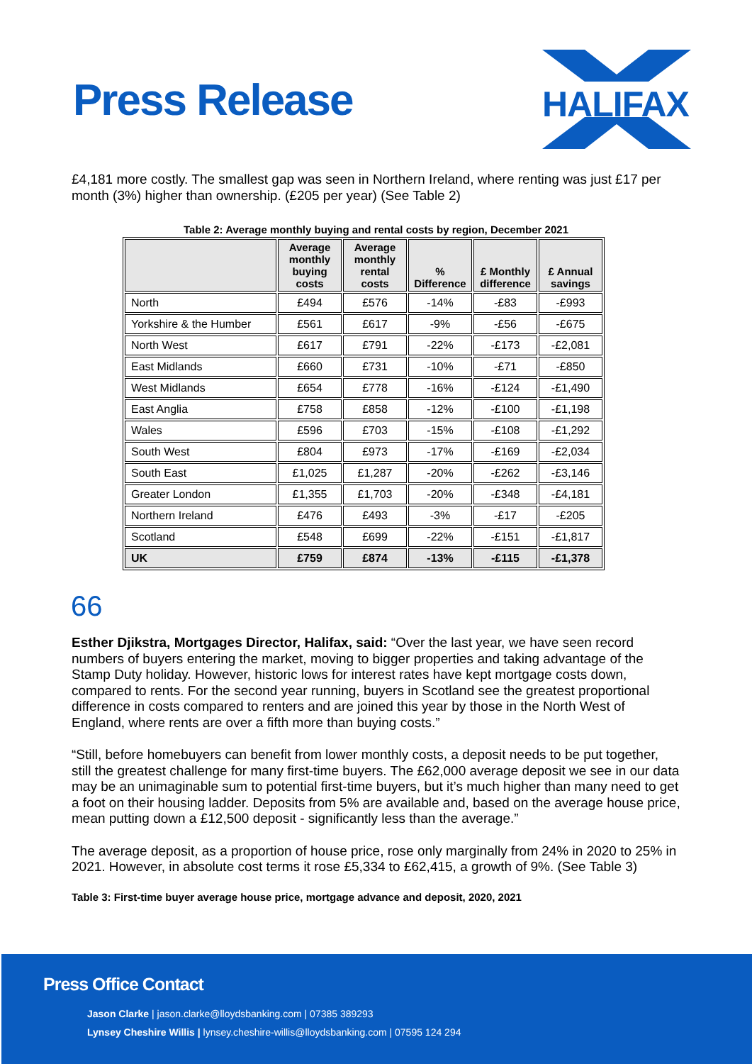Press Release
HALIFAX
£4,181 more costly. The smallest gap was seen in Northern Ireland, where renting was just £17 per month (3%) higher than ownership. (£205 per year) (See Table 2)
Table 2: Average monthly buying and rental costs by region, December 2021
| | Average monthly buying costs | Average monthly rental costs | % Difference | £ Monthly difference | £ Annual savings |
| --- | --- | --- | --- | --- | --- |
| North | £494 | £576 | -14% | -£83 | -£993 |
| Yorkshire & the Humber | £561 | £617 | -9% | -£56 | -£675 |
| North West | £617 | £791 | -22% | -£173 | -£2,081 |
| East Midlands | £660 | £731 | -10% | -£71 | -£850 |
| West Midlands | £654 | £778 | -16% | -£124 | -£1,490 |
| East Anglia | £758 | £858 | -12% | -£100 | -£1,198 |
| Wales | £596 | £703 | -15% | -£108 | -£1,292 |
| South West | £804 | £973 | -17% | -£169 | -£2,034 |
| South East | £1,025 | £1,287 | -20% | -£262 | -£3,146 |
| Greater London | £1,355 | £1,703 | -20% | -£348 | -£4,181 |
| Northern Ireland | £476 | £493 | -3% | -£17 | -£205 |
| Scotland | £548 | £699 | -22% | -£151 | -£1,817 |
| UK | £759 | £874 | -13% | -£115 | -£1,378 |
66
Esther Djikstra, Mortgages Director, Halifax, said: “Over the last year, we have seen record numbers of buyers entering the market, moving to bigger properties and taking advantage of the Stamp Duty holiday. However, historic lows for interest rates have kept mortgage costs down, compared to rents. For the second year running, buyers in Scotland see the greatest proportional difference in costs compared to renters and are joined this year by those in the North West of England, where rents are over a fifth more than buying costs.”
“Still, before homebuyers can benefit from lower monthly costs, a deposit needs to be put together, still the greatest challenge for many first-time buyers. The £62,000 average deposit we see in our data may be an unimaginable sum to potential first-time buyers, but it’s much higher than many need to get a foot on their housing ladder. Deposits from 5% are available and, based on the average house price, mean putting down a £12,500 deposit - significantly less than the average.”
The average deposit, as a proportion of house price, rose only marginally from 24% in 2020 to 25% in 2021. However, in absolute cost terms it rose £5,334 to £62,415, a growth of 9%. (See Table 3)
Table 3: First-time buyer average house price, mortgage advance and deposit, 2020, 2021
Press Office Contact
Jason Clarke | jason.clarke@lloydsbanking.com | 07385 389293
Lynsey Cheshire Willis | lynsey.cheshire-willis@lloydsbanking.com | 07595 124 294